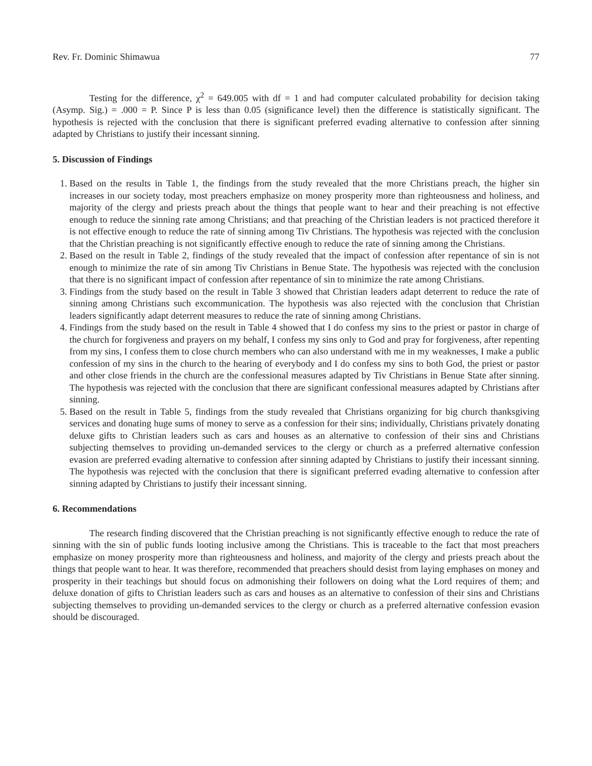Rev. Fr. Dominic Shimawua 77
Testing for the difference, χ<sup>2</sup> = 649.005 with df = 1 and had computer calculated probability for decision taking (Asymp. Sig.) = .000 = P. Since P is less than 0.05 (significance level) then the difference is statistically significant. The hypothesis is rejected with the conclusion that there is significant preferred evading alternative to confession after sinning adapted by Christians to justify their incessant sinning.
5. Discussion of Findings
1. Based on the results in Table 1, the findings from the study revealed that the more Christians preach, the higher sin increases in our society today, most preachers emphasize on money prosperity more than righteousness and holiness, and majority of the clergy and priests preach about the things that people want to hear and their preaching is not effective enough to reduce the sinning rate among Christians; and that preaching of the Christian leaders is not practiced therefore it is not effective enough to reduce the rate of sinning among Tiv Christians. The hypothesis was rejected with the conclusion that the Christian preaching is not significantly effective enough to reduce the rate of sinning among the Christians.
2. Based on the result in Table 2, findings of the study revealed that the impact of confession after repentance of sin is not enough to minimize the rate of sin among Tiv Christians in Benue State. The hypothesis was rejected with the conclusion that there is no significant impact of confession after repentance of sin to minimize the rate among Christians.
3. Findings from the study based on the result in Table 3 showed that Christian leaders adapt deterrent to reduce the rate of sinning among Christians such excommunication. The hypothesis was also rejected with the conclusion that Christian leaders significantly adapt deterrent measures to reduce the rate of sinning among Christians.
4. Findings from the study based on the result in Table 4 showed that I do confess my sins to the priest or pastor in charge of the church for forgiveness and prayers on my behalf, I confess my sins only to God and pray for forgiveness, after repenting from my sins, I confess them to close church members who can also understand with me in my weaknesses, I make a public confession of my sins in the church to the hearing of everybody and I do confess my sins to both God, the priest or pastor and other close friends in the church are the confessional measures adapted by Tiv Christians in Benue State after sinning. The hypothesis was rejected with the conclusion that there are significant confessional measures adapted by Christians after sinning.
5. Based on the result in Table 5, findings from the study revealed that Christians organizing for big church thanksgiving services and donating huge sums of money to serve as a confession for their sins; individually, Christians privately donating deluxe gifts to Christian leaders such as cars and houses as an alternative to confession of their sins and Christians subjecting themselves to providing un-demanded services to the clergy or church as a preferred alternative confession evasion are preferred evading alternative to confession after sinning adapted by Christians to justify their incessant sinning. The hypothesis was rejected with the conclusion that there is significant preferred evading alternative to confession after sinning adapted by Christians to justify their incessant sinning.
6. Recommendations
The research finding discovered that the Christian preaching is not significantly effective enough to reduce the rate of sinning with the sin of public funds looting inclusive among the Christians. This is traceable to the fact that most preachers emphasize on money prosperity more than righteousness and holiness, and majority of the clergy and priests preach about the things that people want to hear. It was therefore, recommended that preachers should desist from laying emphases on money and prosperity in their teachings but should focus on admonishing their followers on doing what the Lord requires of them; and deluxe donation of gifts to Christian leaders such as cars and houses as an alternative to confession of their sins and Christians subjecting themselves to providing un-demanded services to the clergy or church as a preferred alternative confession evasion should be discouraged.